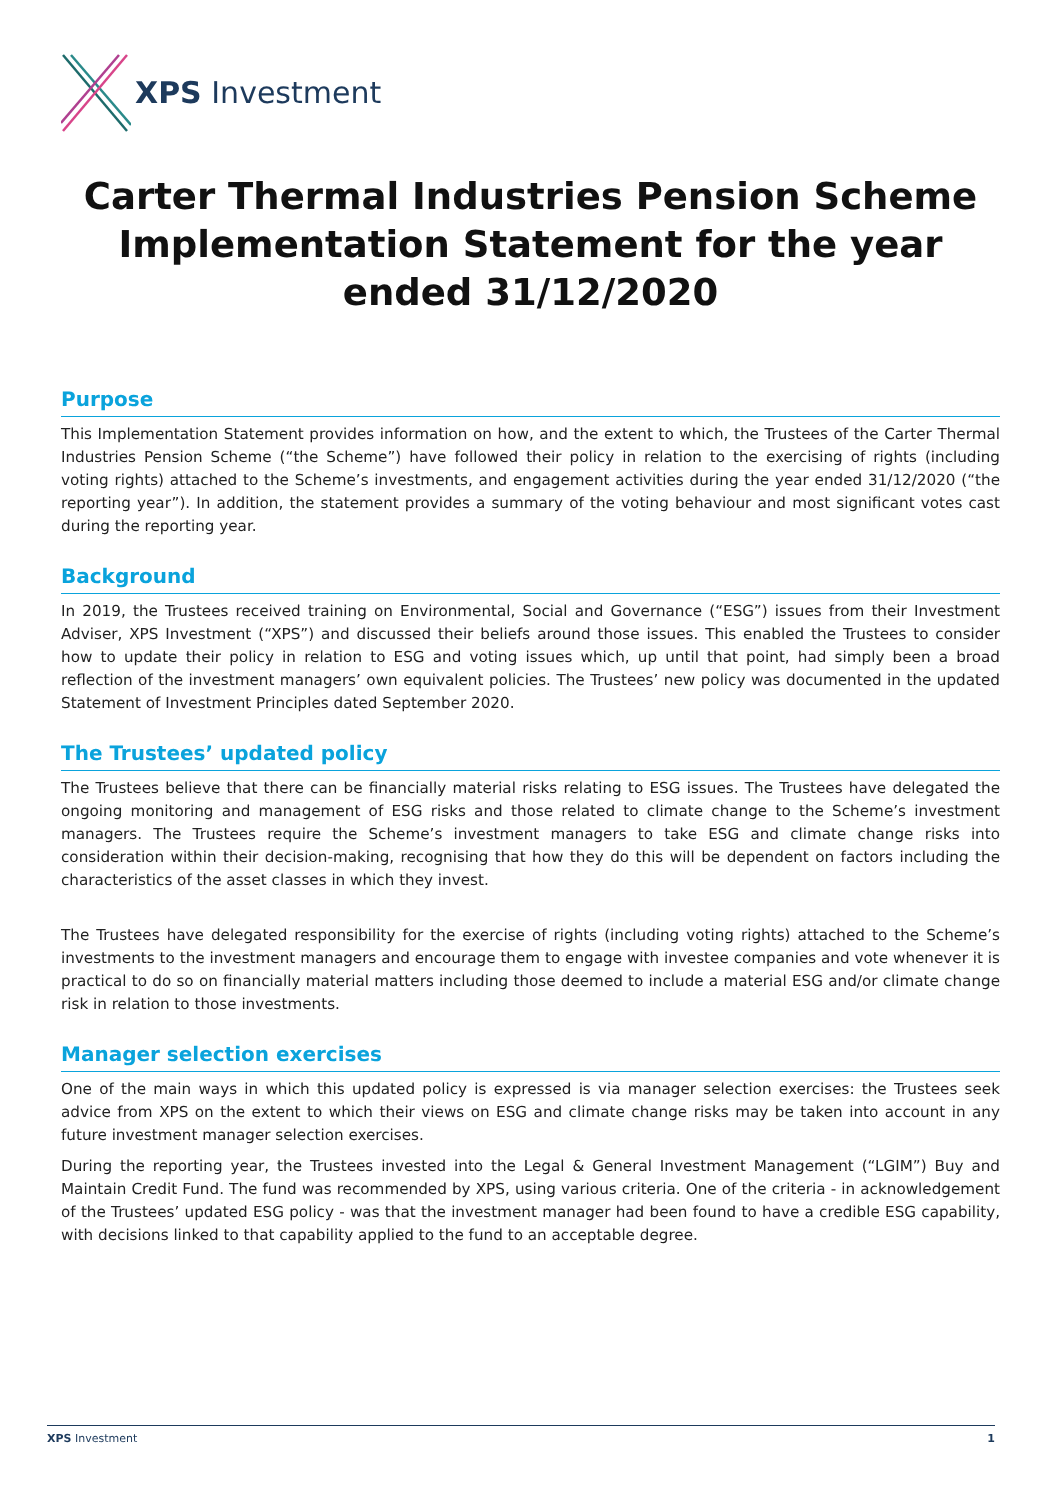XPS Investment
Carter Thermal Industries Pension Scheme Implementation Statement for the year ended 31/12/2020
Purpose
This Implementation Statement provides information on how, and the extent to which, the Trustees of the Carter Thermal Industries Pension Scheme (“the Scheme”) have followed their policy in relation to the exercising of rights (including voting rights) attached to the Scheme’s investments, and engagement activities during the year ended 31/12/2020 (“the reporting year”). In addition, the statement provides a summary of the voting behaviour and most significant votes cast during the reporting year.
Background
In 2019, the Trustees received training on Environmental, Social and Governance (“ESG”) issues from their Investment Adviser, XPS Investment (“XPS”) and discussed their beliefs around those issues. This enabled the Trustees to consider how to update their policy in relation to ESG and voting issues which, up until that point, had simply been a broad reflection of the investment managers’ own equivalent policies. The Trustees’ new policy was documented in the updated Statement of Investment Principles dated September 2020.
The Trustees’ updated policy
The Trustees believe that there can be financially material risks relating to ESG issues. The Trustees have delegated the ongoing monitoring and management of ESG risks and those related to climate change to the Scheme’s investment managers. The Trustees require the Scheme’s investment managers to take ESG and climate change risks into consideration within their decision-making, recognising that how they do this will be dependent on factors including the characteristics of the asset classes in which they invest.
The Trustees have delegated responsibility for the exercise of rights (including voting rights) attached to the Scheme’s investments to the investment managers and encourage them to engage with investee companies and vote whenever it is practical to do so on financially material matters including those deemed to include a material ESG and/or climate change risk in relation to those investments.
Manager selection exercises
One of the main ways in which this updated policy is expressed is via manager selection exercises: the Trustees seek advice from XPS on the extent to which their views on ESG and climate change risks may be taken into account in any future investment manager selection exercises.
During the reporting year, the Trustees invested into the Legal & General Investment Management (“LGIM”) Buy and Maintain Credit Fund. The fund was recommended by XPS, using various criteria. One of the criteria - in acknowledgement of the Trustees’ updated ESG policy - was that the investment manager had been found to have a credible ESG capability, with decisions linked to that capability applied to the fund to an acceptable degree.
XPS Investment 1